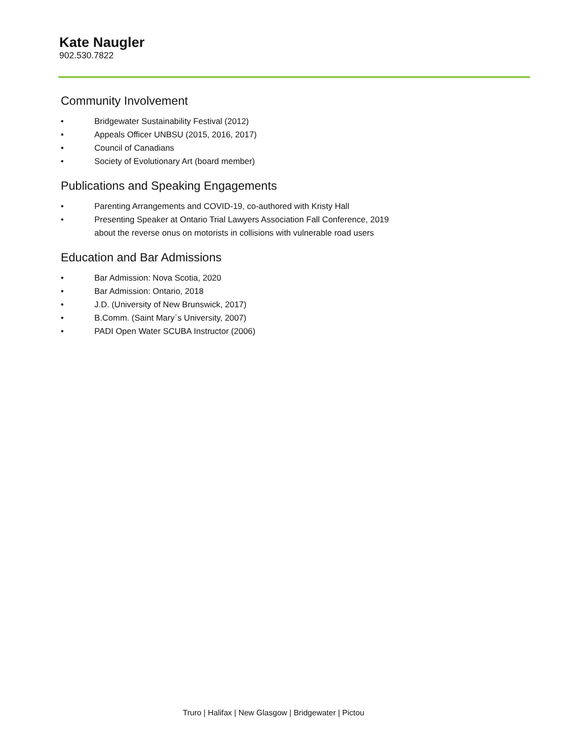Kate Naugler
902.530.7822
Community Involvement
• Bridgewater Sustainability Festival (2012)
• Appeals Officer UNBSU (2015, 2016, 2017)
• Council of Canadians
• Society of Evolutionary Art (board member)
Publications and Speaking Engagements
• Parenting Arrangements and COVID-19, co-authored with Kristy Hall
• Presenting Speaker at Ontario Trial Lawyers Association Fall Conference, 2019 about the reverse onus on motorists in collisions with vulnerable road users
Education and Bar Admissions
• Bar Admission: Nova Scotia, 2020
• Bar Admission: Ontario, 2018
• J.D. (University of New Brunswick, 2017)
• B.Comm. (Saint Mary`s University, 2007)
• PADI Open Water SCUBA Instructor (2006)
Truro | Halifax | New Glasgow | Bridgewater | Pictou